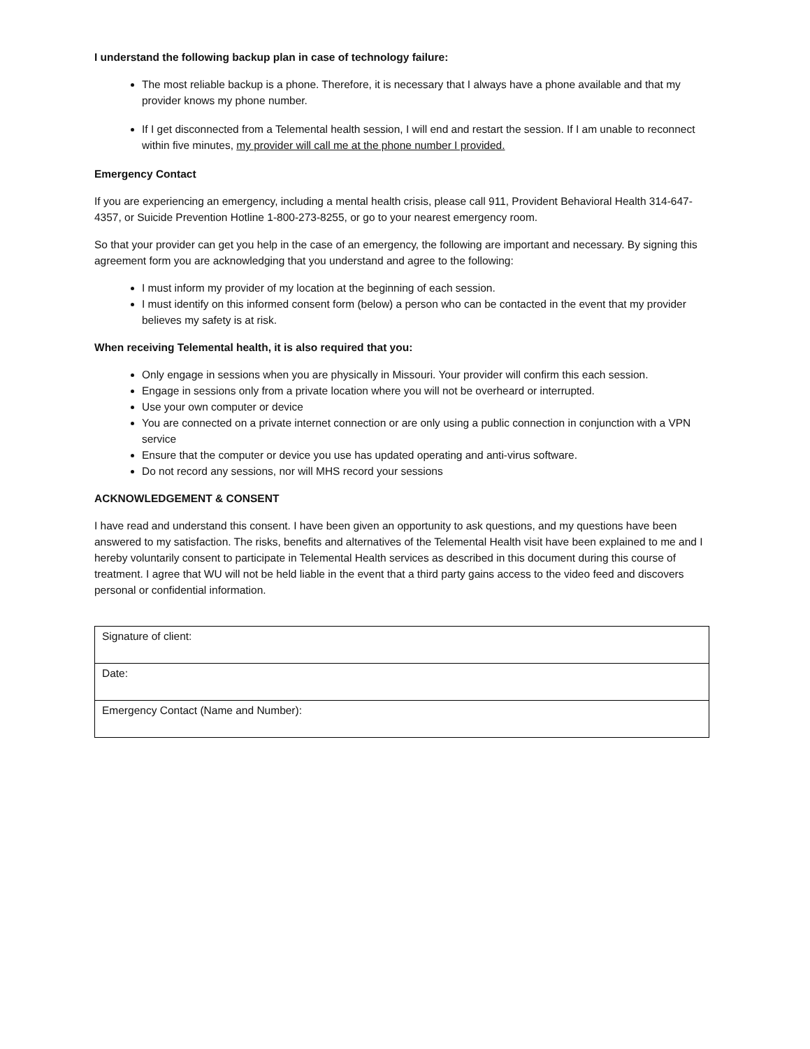I understand the following backup plan in case of technology failure:
The most reliable backup is a phone. Therefore, it is necessary that I always have a phone available and that my provider knows my phone number.
If I get disconnected from a Telemental health session, I will end and restart the session. If I am unable to reconnect within five minutes, my provider will call me at the phone number I provided.
Emergency Contact
If you are experiencing an emergency, including a mental health crisis, please call 911, Provident Behavioral Health 314-647-4357, or Suicide Prevention Hotline 1-800-273-8255, or go to your nearest emergency room.
So that your provider can get you help in the case of an emergency, the following are important and necessary. By signing this agreement form you are acknowledging that you understand and agree to the following:
I must inform my provider of my location at the beginning of each session.
I must identify on this informed consent form (below) a person who can be contacted in the event that my provider believes my safety is at risk.
When receiving Telemental health, it is also required that you:
Only engage in sessions when you are physically in Missouri. Your provider will confirm this each session.
Engage in sessions only from a private location where you will not be overheard or interrupted.
Use your own computer or device
You are connected on a private internet connection or are only using a public connection in conjunction with a VPN service
Ensure that the computer or device you use has updated operating and anti-virus software.
Do not record any sessions, nor will MHS record your sessions
ACKNOWLEDGEMENT & CONSENT
I have read and understand this consent. I have been given an opportunity to ask questions, and my questions have been answered to my satisfaction. The risks, benefits and alternatives of the Telemental Health visit have been explained to me and I hereby voluntarily consent to participate in Telemental Health services as described in this document during this course of treatment. I agree that WU will not be held liable in the event that a third party gains access to the video feed and discovers personal or confidential information.
| Signature of client: |
| Date: |
| Emergency Contact (Name and Number): |